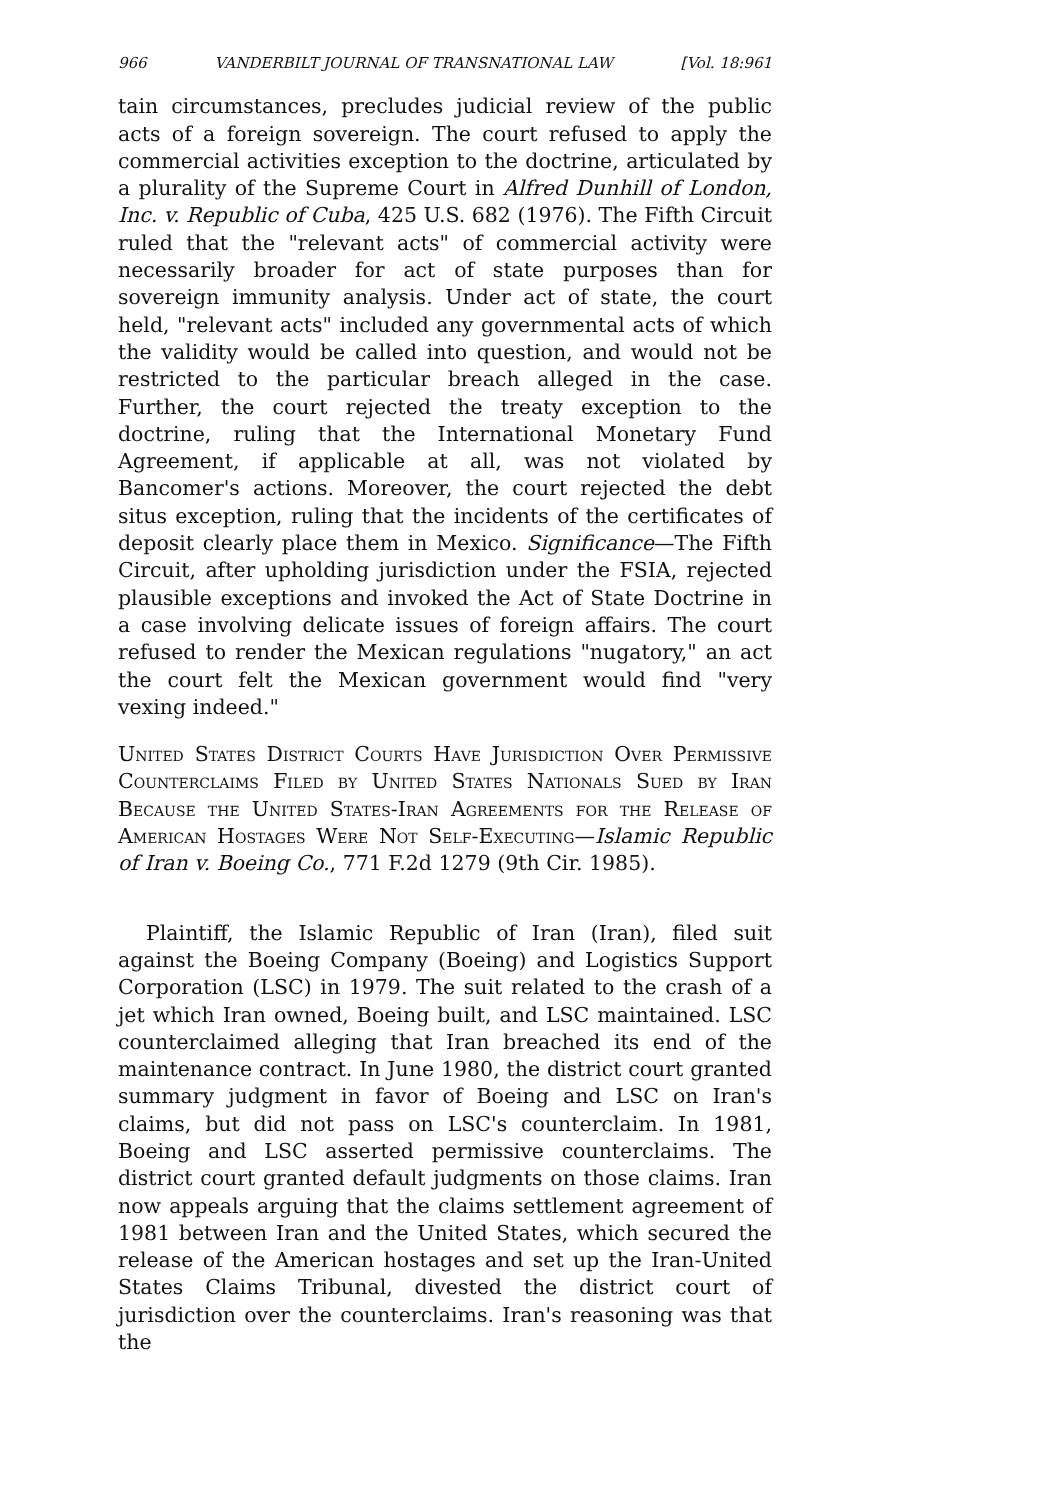966 VANDERBILT JOURNAL OF TRANSNATIONAL LAW [Vol. 18:961
tain circumstances, precludes judicial review of the public acts of a foreign sovereign. The court refused to apply the commercial activities exception to the doctrine, articulated by a plurality of the Supreme Court in Alfred Dunhill of London, Inc. v. Republic of Cuba, 425 U.S. 682 (1976). The Fifth Circuit ruled that the "relevant acts" of commercial activity were necessarily broader for act of state purposes than for sovereign immunity analysis. Under act of state, the court held, "relevant acts" included any governmental acts of which the validity would be called into question, and would not be restricted to the particular breach alleged in the case. Further, the court rejected the treaty exception to the doctrine, ruling that the International Monetary Fund Agreement, if applicable at all, was not violated by Bancomer's actions. Moreover, the court rejected the debt situs exception, ruling that the incidents of the certificates of deposit clearly place them in Mexico. Significance—The Fifth Circuit, after upholding jurisdiction under the FSIA, rejected plausible exceptions and invoked the Act of State Doctrine in a case involving delicate issues of foreign affairs. The court refused to render the Mexican regulations "nugatory," an act the court felt the Mexican government would find "very vexing indeed."
United States District Courts Have Jurisdiction Over Permissive Counterclaims Filed by United States Nationals Sued by Iran Because the United States-Iran Agreements for the Release of American Hostages Were Not Self-Executing—Islamic Republic of Iran v. Boeing Co., 771 F.2d 1279 (9th Cir. 1985).
Plaintiff, the Islamic Republic of Iran (Iran), filed suit against the Boeing Company (Boeing) and Logistics Support Corporation (LSC) in 1979. The suit related to the crash of a jet which Iran owned, Boeing built, and LSC maintained. LSC counterclaimed alleging that Iran breached its end of the maintenance contract. In June 1980, the district court granted summary judgment in favor of Boeing and LSC on Iran's claims, but did not pass on LSC's counterclaim. In 1981, Boeing and LSC asserted permissive counterclaims. The district court granted default judgments on those claims. Iran now appeals arguing that the claims settlement agreement of 1981 between Iran and the United States, which secured the release of the American hostages and set up the Iran-United States Claims Tribunal, divested the district court of jurisdiction over the counterclaims. Iran's reasoning was that the